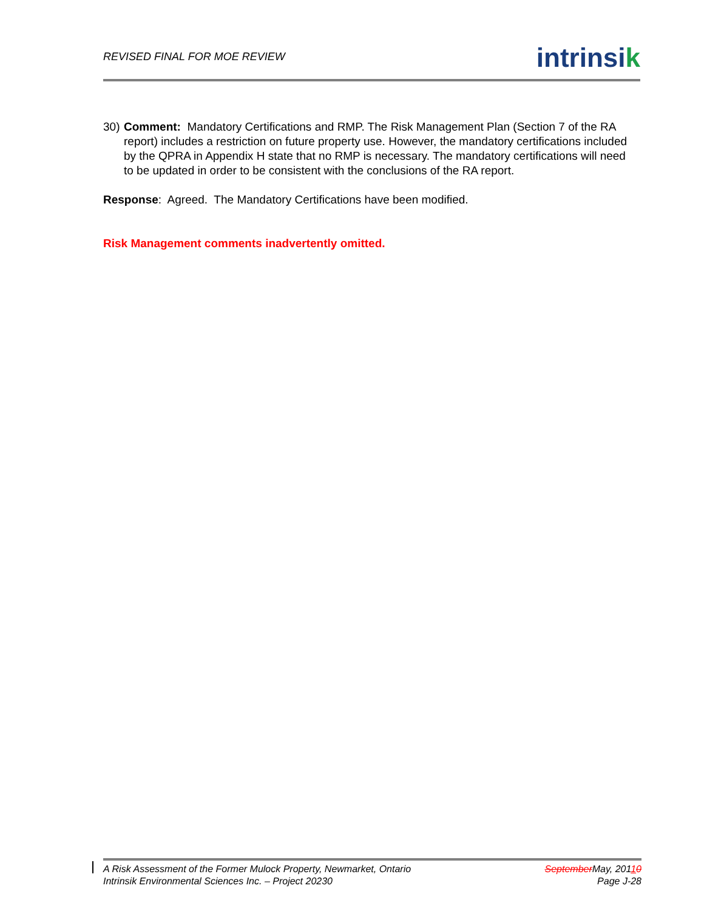REVISED FINAL FOR MOE REVIEW
intrinsik
30)
Comment: Mandatory Certifications and RMP. The Risk Management Plan (Section 7 of the RA report) includes a restriction on future property use. However, the mandatory certifications included by the QPRA in Appendix H state that no RMP is necessary. The mandatory certifications will need to be updated in order to be consistent with the conclusions of the RA report.
Response: Agreed. The Mandatory Certifications have been modified.
Risk Management comments inadvertently omitted.
A Risk Assessment of the Former Mulock Property, Newmarket, Ontario
Intrinsik Environmental Sciences Inc. – Project 20230
SeptemberMay, 20110
Page J-28